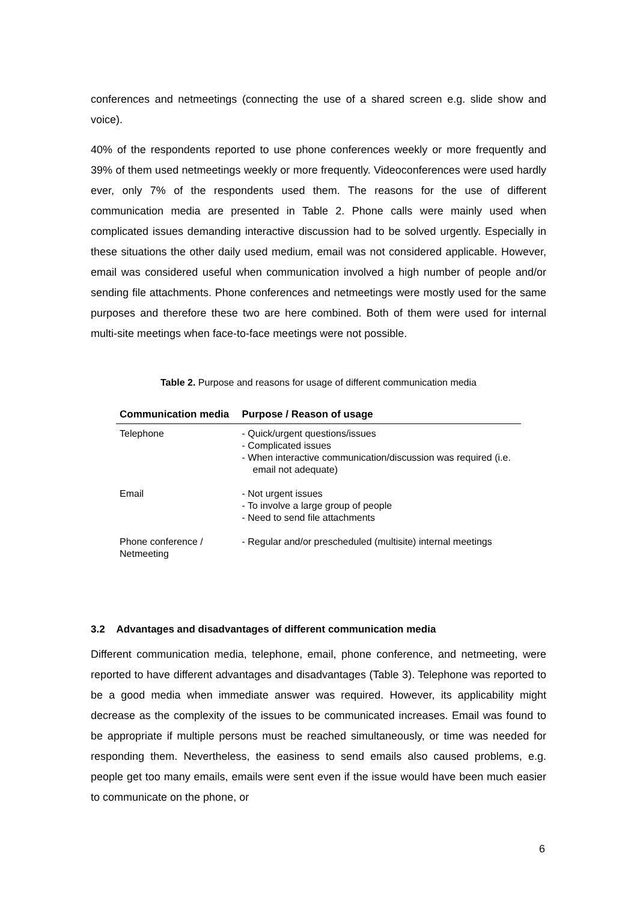conferences and netmeetings (connecting the use of a shared screen e.g. slide show and voice).
40% of the respondents reported to use phone conferences weekly or more frequently and 39% of them used netmeetings weekly or more frequently. Videoconferences were used hardly ever, only 7% of the respondents used them. The reasons for the use of different communication media are presented in Table 2. Phone calls were mainly used when complicated issues demanding interactive discussion had to be solved urgently. Especially in these situations the other daily used medium, email was not considered applicable. However, email was considered useful when communication involved a high number of people and/or sending file attachments. Phone conferences and netmeetings were mostly used for the same purposes and therefore these two are here combined. Both of them were used for internal multi-site meetings when face-to-face meetings were not possible.
Table 2. Purpose and reasons for usage of different communication media
| Communication media | Purpose / Reason of usage |
| --- | --- |
| Telephone | - Quick/urgent questions/issues - Complicated issues - When interactive communication/discussion was required (i.e. email not adequate) |
| Email | - Not urgent issues - To involve a large group of people - Need to send file attachments |
| Phone conference / Netmeeting | - Regular and/or prescheduled (multisite) internal meetings |
3.2 Advantages and disadvantages of different communication media
Different communication media, telephone, email, phone conference, and netmeeting, were reported to have different advantages and disadvantages (Table 3). Telephone was reported to be a good media when immediate answer was required. However, its applicability might decrease as the complexity of the issues to be communicated increases. Email was found to be appropriate if multiple persons must be reached simultaneously, or time was needed for responding them. Nevertheless, the easiness to send emails also caused problems, e.g. people get too many emails, emails were sent even if the issue would have been much easier to communicate on the phone, or
6